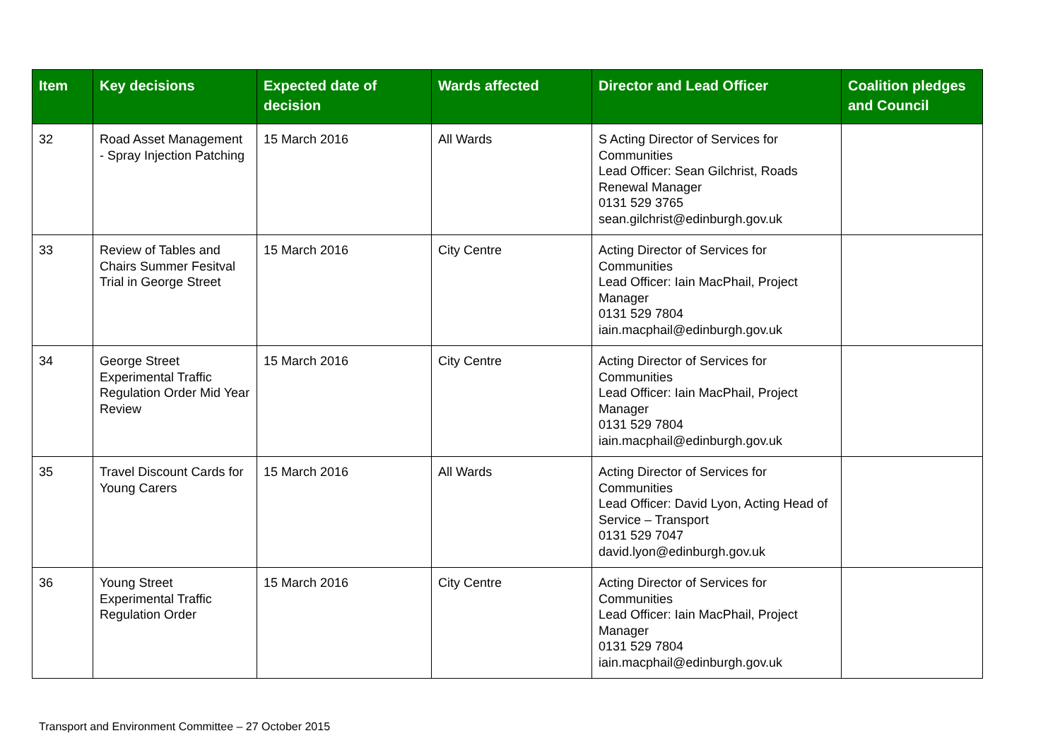| Item | Key decisions | Expected date of decision | Wards affected | Director and Lead Officer | Coalition pledges and Council |
| --- | --- | --- | --- | --- | --- |
| 32 | Road Asset Management - Spray Injection Patching | 15 March 2016 | All Wards | S Acting Director of Services for Communities Lead Officer: Sean Gilchrist, Roads Renewal Manager 0131 529 3765 sean.gilchrist@edinburgh.gov.uk | |
| 33 | Review of Tables and Chairs Summer Fesitval Trial in George Street | 15 March 2016 | City Centre | Acting Director of Services for Communities Lead Officer: Iain MacPhail, Project Manager 0131 529 7804 iain.macphail@edinburgh.gov.uk | |
| 34 | George Street Experimental Traffic Regulation Order Mid Year Review | 15 March 2016 | City Centre | Acting Director of Services for Communities Lead Officer: Iain MacPhail, Project Manager 0131 529 7804 iain.macphail@edinburgh.gov.uk | |
| 35 | Travel Discount Cards for Young Carers | 15 March 2016 | All Wards | Acting Director of Services for Communities Lead Officer: David Lyon, Acting Head of Service – Transport 0131 529 7047 david.lyon@edinburgh.gov.uk | |
| 36 | Young Street Experimental Traffic Regulation Order | 15 March 2016 | City Centre | Acting Director of Services for Communities Lead Officer: Iain MacPhail, Project Manager 0131 529 7804 iain.macphail@edinburgh.gov.uk | |
Transport and Environment Committee – 27 October 2015